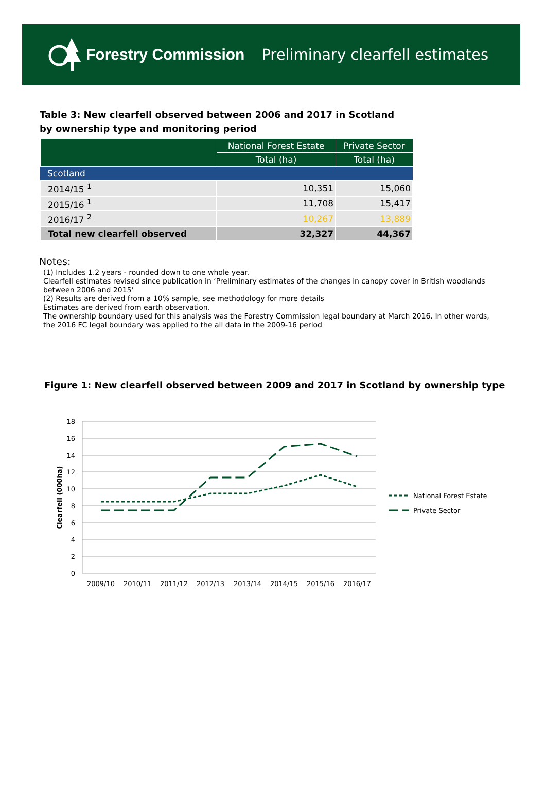Forestry Commission
Preliminary clearfell estimates
Table 3: New clearfell observed between 2006 and 2017 in Scotland by ownership type and monitoring period
| | National Forest Estate | Private Sector |
| --- | --- | --- |
| | Total (ha) | Total (ha) |
| Scotland | | |
| 2014/15 <sup>1</sup> | 10,351 | 15,060 |
| 2015/16 <sup>1</sup> | 11,708 | 15,417 |
| 2016/17 <sup>2</sup> | 10,267 | 13,889 |
| Total new clearfell observed | 32,327 | 44,367 |
Notes:
(1) Includes 1.2 years - rounded down to one whole year.
Clearfell estimates revised since publication in ‘Preliminary estimates of the changes in canopy cover in British woodlands between 2006 and 2015’
(2) Results are derived from a 10% sample, see methodology for more details
Estimates are derived from earth observation.
The ownership boundary used for this analysis was the Forestry Commission legal boundary at March 2016. In other words, the 2016 FC legal boundary was applied to the all data in the 2009-16 period
Figure 1: New clearfell observed between 2009 and 2017 in Scotland by ownership type
18
16
14
12
10
8
6
4
2
0
Clearfell (000ha)
2009/10
2010/11
2011/12
2012/13
2013/14
2014/15
2015/16
2016/17
National Forest Estate
Private Sector